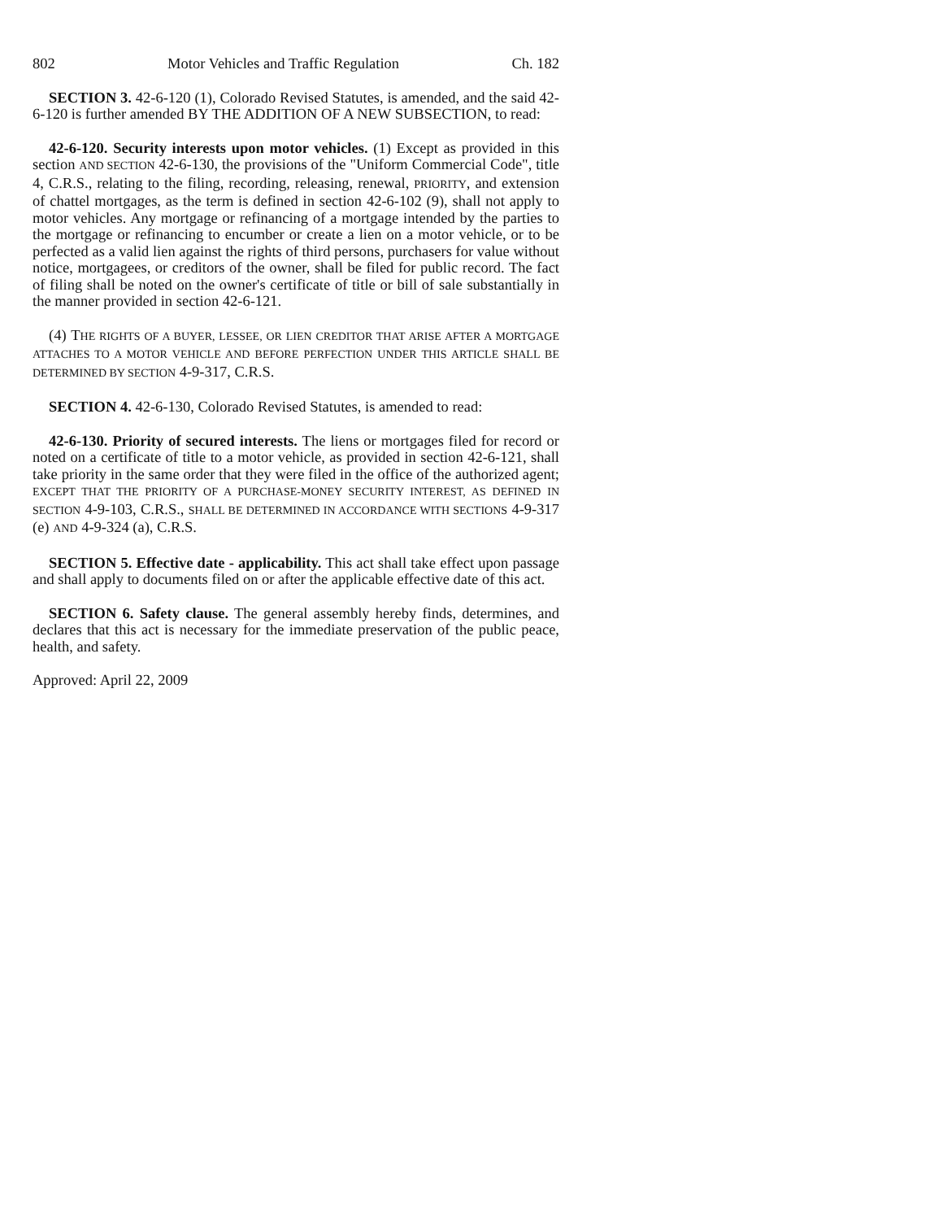802 Motor Vehicles and Traffic Regulation Ch. 182
SECTION 3. 42-6-120 (1), Colorado Revised Statutes, is amended, and the said 42-6-120 is further amended BY THE ADDITION OF A NEW SUBSECTION, to read:
42-6-120. Security interests upon motor vehicles. (1) Except as provided in this section AND SECTION 42-6-130, the provisions of the "Uniform Commercial Code", title 4, C.R.S., relating to the filing, recording, releasing, renewal, PRIORITY, and extension of chattel mortgages, as the term is defined in section 42-6-102 (9), shall not apply to motor vehicles. Any mortgage or refinancing of a mortgage intended by the parties to the mortgage or refinancing to encumber or create a lien on a motor vehicle, or to be perfected as a valid lien against the rights of third persons, purchasers for value without notice, mortgagees, or creditors of the owner, shall be filed for public record. The fact of filing shall be noted on the owner's certificate of title or bill of sale substantially in the manner provided in section 42-6-121.
(4) THE RIGHTS OF A BUYER, LESSEE, OR LIEN CREDITOR THAT ARISE AFTER A MORTGAGE ATTACHES TO A MOTOR VEHICLE AND BEFORE PERFECTION UNDER THIS ARTICLE SHALL BE DETERMINED BY SECTION 4-9-317, C.R.S.
SECTION 4. 42-6-130, Colorado Revised Statutes, is amended to read:
42-6-130. Priority of secured interests. The liens or mortgages filed for record or noted on a certificate of title to a motor vehicle, as provided in section 42-6-121, shall take priority in the same order that they were filed in the office of the authorized agent; EXCEPT THAT THE PRIORITY OF A PURCHASE-MONEY SECURITY INTEREST, AS DEFINED IN SECTION 4-9-103, C.R.S., SHALL BE DETERMINED IN ACCORDANCE WITH SECTIONS 4-9-317 (e) AND 4-9-324 (a), C.R.S.
SECTION 5. Effective date - applicability. This act shall take effect upon passage and shall apply to documents filed on or after the applicable effective date of this act.
SECTION 6. Safety clause. The general assembly hereby finds, determines, and declares that this act is necessary for the immediate preservation of the public peace, health, and safety.
Approved: April 22, 2009